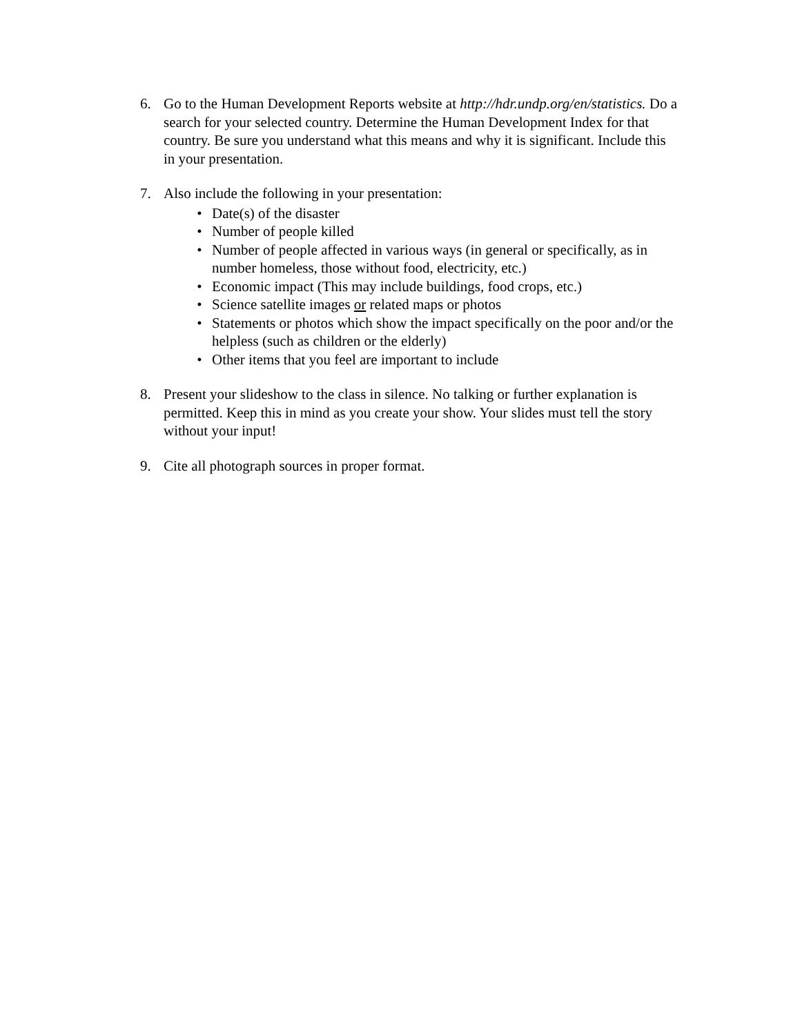6. Go to the Human Development Reports website at http://hdr.undp.org/en/statistics. Do a search for your selected country. Determine the Human Development Index for that country. Be sure you understand what this means and why it is significant. Include this in your presentation.
7. Also include the following in your presentation:
• Date(s) of the disaster
• Number of people killed
• Number of people affected in various ways (in general or specifically, as in number homeless, those without food, electricity, etc.)
• Economic impact (This may include buildings, food crops, etc.)
• Science satellite images or related maps or photos
• Statements or photos which show the impact specifically on the poor and/or the helpless (such as children or the elderly)
• Other items that you feel are important to include
8. Present your slideshow to the class in silence. No talking or further explanation is permitted. Keep this in mind as you create your show. Your slides must tell the story without your input!
9. Cite all photograph sources in proper format.